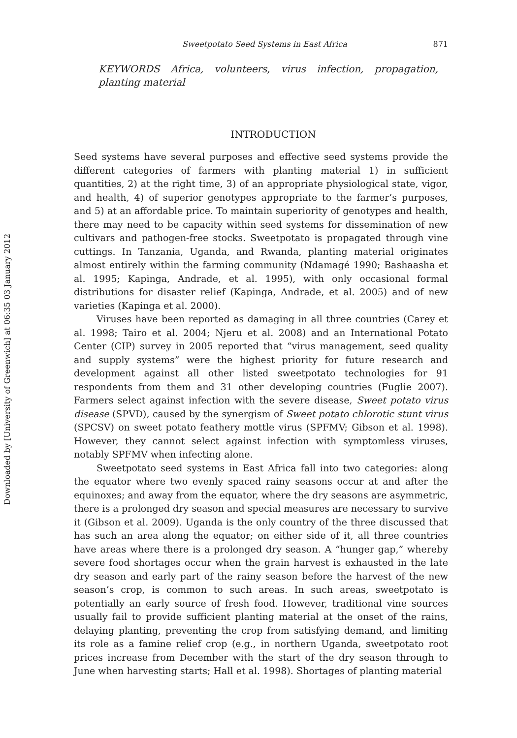Downloaded by [University of Greenwich] at 06:35 03 January 2012
Sweetpotato Seed Systems in East Africa 871
KEYWORDS Africa, volunteers, virus infection, propagation, planting material
INTRODUCTION
Seed systems have several purposes and effective seed systems provide the different categories of farmers with planting material 1) in sufficient quantities, 2) at the right time, 3) of an appropriate physiological state, vigor, and health, 4) of superior genotypes appropriate to the farmer’s purposes, and 5) at an affordable price. To maintain superiority of genotypes and health, there may need to be capacity within seed systems for dissemination of new cultivars and pathogen-free stocks. Sweetpotato is propagated through vine cuttings. In Tanzania, Uganda, and Rwanda, planting material originates almost entirely within the farming community (Ndamagé 1990; Bashaasha et al. 1995; Kapinga, Andrade, et al. 1995), with only occasional formal distributions for disaster relief (Kapinga, Andrade, et al. 2005) and of new varieties (Kapinga et al. 2000).
Viruses have been reported as damaging in all three countries (Carey et al. 1998; Tairo et al. 2004; Njeru et al. 2008) and an International Potato Center (CIP) survey in 2005 reported that “virus management, seed quality and supply systems” were the highest priority for future research and development against all other listed sweetpotato technologies for 91 respondents from them and 31 other developing countries (Fuglie 2007). Farmers select against infection with the severe disease, Sweet potato virus disease (SPVD), caused by the synergism of Sweet potato chlorotic stunt virus (SPCSV) on sweet potato feathery mottle virus (SPFMV; Gibson et al. 1998). However, they cannot select against infection with symptomless viruses, notably SPFMV when infecting alone.
Sweetpotato seed systems in East Africa fall into two categories: along the equator where two evenly spaced rainy seasons occur at and after the equinoxes; and away from the equator, where the dry seasons are asymmetric, there is a prolonged dry season and special measures are necessary to survive it (Gibson et al. 2009). Uganda is the only country of the three discussed that has such an area along the equator; on either side of it, all three countries have areas where there is a prolonged dry season. A “hunger gap,” whereby severe food shortages occur when the grain harvest is exhausted in the late dry season and early part of the rainy season before the harvest of the new season’s crop, is common to such areas. In such areas, sweetpotato is potentially an early source of fresh food. However, traditional vine sources usually fail to provide sufficient planting material at the onset of the rains, delaying planting, preventing the crop from satisfying demand, and limiting its role as a famine relief crop (e.g., in northern Uganda, sweetpotato root prices increase from December with the start of the dry season through to June when harvesting starts; Hall et al. 1998). Shortages of planting material